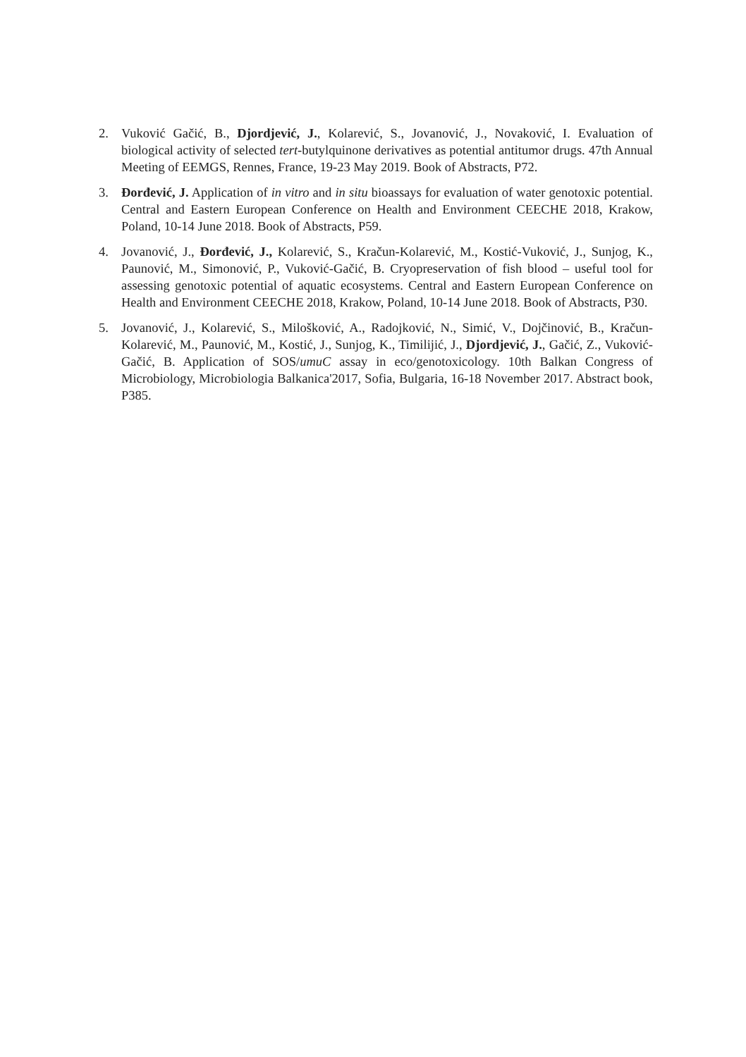2. Vuković Gačić, B., Djordjević, J., Kolarević, S., Jovanović, J., Novaković, I. Evaluation of biological activity of selected tert-butylquinone derivatives as potential antitumor drugs. 47th Annual Meeting of EEMGS, Rennes, France, 19-23 May 2019. Book of Abstracts, P72.
3. Đorđević, J. Application of in vitro and in situ bioassays for evaluation of water genotoxic potential. Central and Eastern European Conference on Health and Environment CEECHE 2018, Krakow, Poland, 10-14 June 2018. Book of Abstracts, P59.
4. Jovanović, J., Đorđević, J., Kolarević, S., Kračun-Kolarević, M., Kostić-Vuković, J., Sunjog, K., Paunović, M., Simonović, P., Vuković-Gačić, B. Cryopreservation of fish blood – useful tool for assessing genotoxic potential of aquatic ecosystems. Central and Eastern European Conference on Health and Environment CEECHE 2018, Krakow, Poland, 10-14 June 2018. Book of Abstracts, P30.
5. Jovanović, J., Kolarević, S., Milošković, A., Radojković, N., Simić, V., Dojčinović, B., Kračun-Kolarević, M., Paunović, M., Kostić, J., Sunjog, K., Timilijić, J., Djordjević, J., Gačić, Z., Vuković-Gačić, B. Application of SOS/umuC assay in eco/genotoxicology. 10th Balkan Congress of Microbiology, Microbiologia Balkanica'2017, Sofia, Bulgaria, 16-18 November 2017. Abstract book, P385.